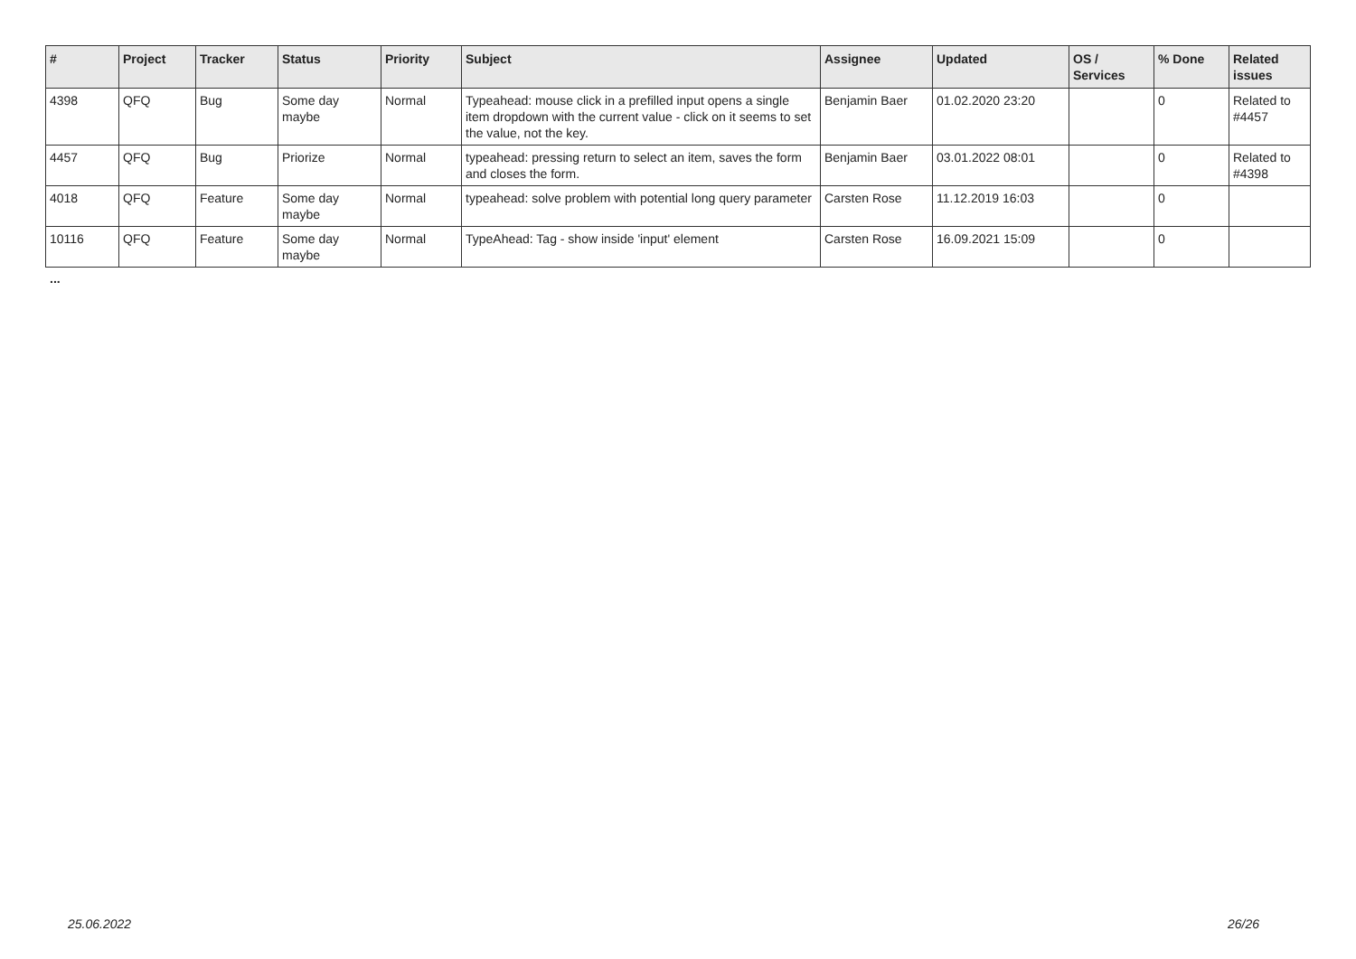| # | Project | Tracker | Status | Priority | Subject | Assignee | Updated | OS / Services | % Done | Related issues |
| --- | --- | --- | --- | --- | --- | --- | --- | --- | --- | --- |
| 4398 | QFQ | Bug | Some day maybe | Normal | Typeahead: mouse click in a prefilled input opens a single item dropdown with the current value - click on it seems to set the value, not the key. | Benjamin Baer | 01.02.2020 23:20 | | 0 | Related to #4457 |
| 4457 | QFQ | Bug | Priorize | Normal | typeahead: pressing return to select an item, saves the form and closes the form. | Benjamin Baer | 03.01.2022 08:01 | | 0 | Related to #4398 |
| 4018 | QFQ | Feature | Some day maybe | Normal | typeahead: solve problem with potential long query parameter | Carsten Rose | 11.12.2019 16:03 | | 0 | |
| 10116 | QFQ | Feature | Some day maybe | Normal | TypeAhead: Tag - show inside 'input' element | Carsten Rose | 16.09.2021 15:09 | | 0 | |
...
25.06.2022 26/26